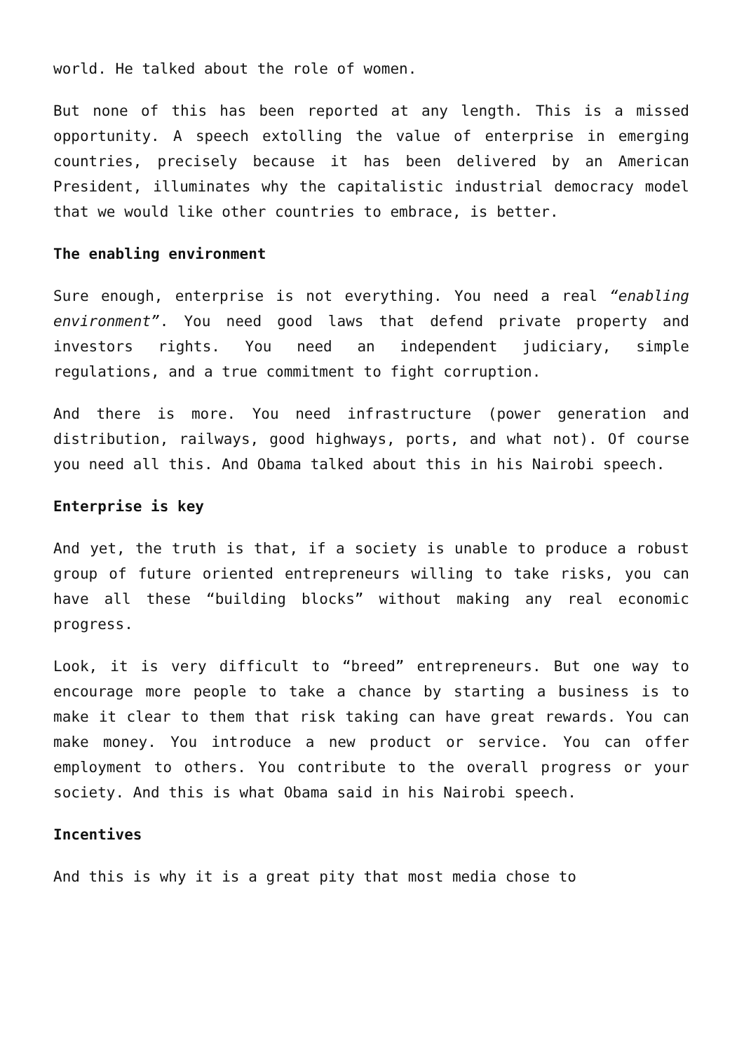world. He talked about the role of women.
But none of this has been reported at any length. This is a missed opportunity. A speech extolling the value of enterprise in emerging countries, precisely because it has been delivered by an American President, illuminates why the capitalistic industrial democracy model that we would like other countries to embrace, is better.
The enabling environment
Sure enough, enterprise is not everything. You need a real “enabling environment”. You need good laws that defend private property and investors rights. You need an independent judiciary, simple regulations, and a true commitment to fight corruption.
And there is more. You need infrastructure (power generation and distribution, railways, good highways, ports, and what not). Of course you need all this. And Obama talked about this in his Nairobi speech.
Enterprise is key
And yet, the truth is that, if a society is unable to produce a robust group of future oriented entrepreneurs willing to take risks, you can have all these “building blocks” without making any real economic progress.
Look, it is very difficult to “breed” entrepreneurs. But one way to encourage more people to take a chance by starting a business is to make it clear to them that risk taking can have great rewards. You can make money. You introduce a new product or service. You can offer employment to others. You contribute to the overall progress or your society. And this is what Obama said in his Nairobi speech.
Incentives
And this is why it is a great pity that most media chose to